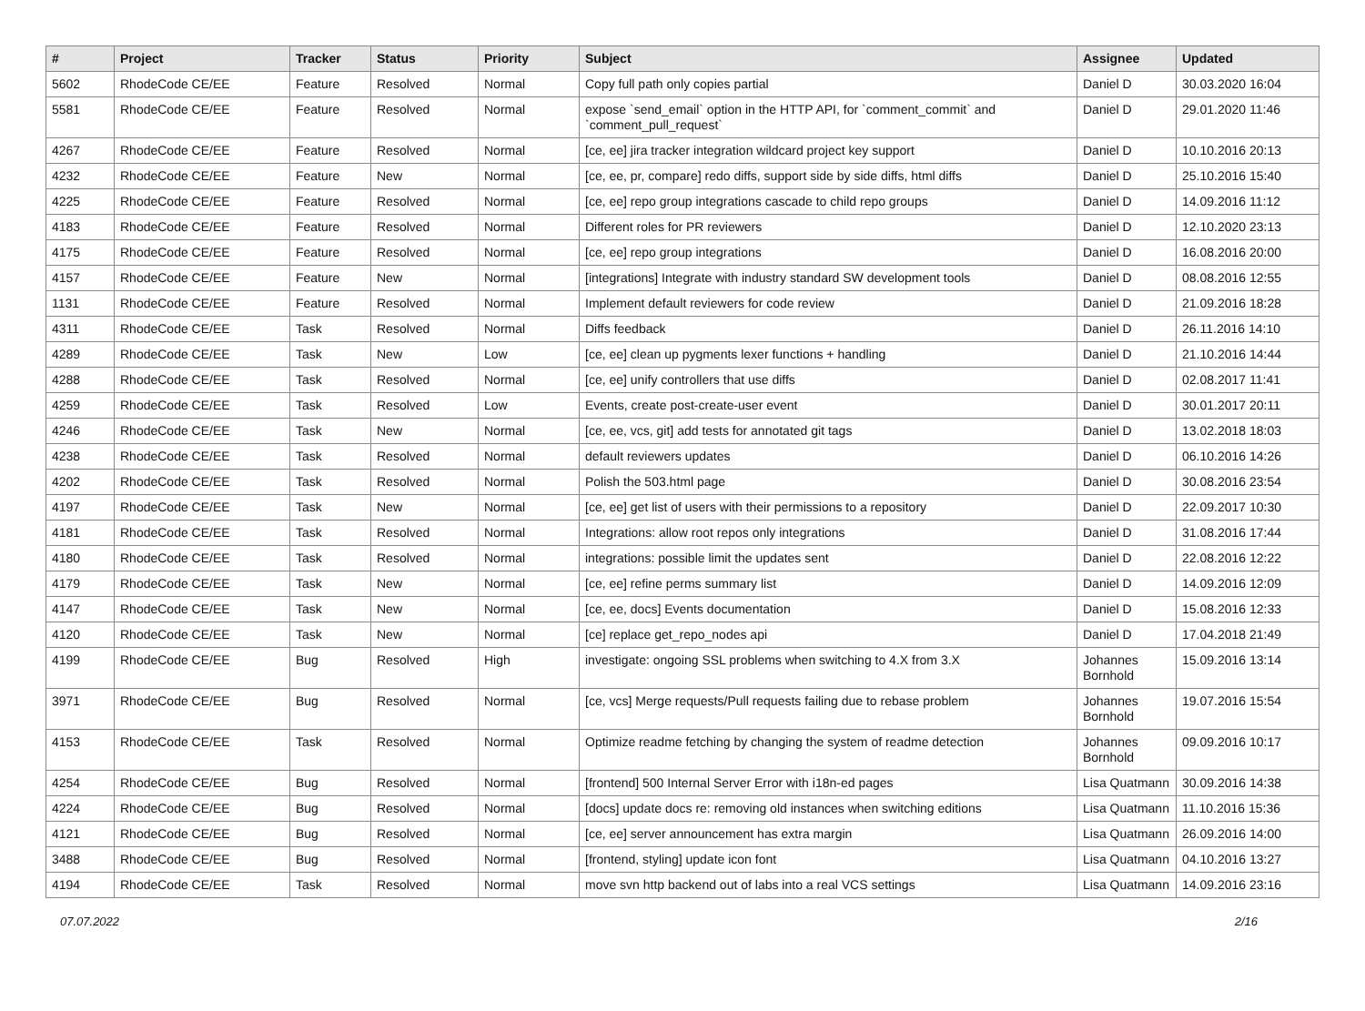| # | Project | Tracker | Status | Priority | Subject | Assignee | Updated |
| --- | --- | --- | --- | --- | --- | --- | --- |
| 5602 | RhodeCode CE/EE | Feature | Resolved | Normal | Copy full path only copies partial | Daniel D | 30.03.2020 16:04 |
| 5581 | RhodeCode CE/EE | Feature | Resolved | Normal | expose `send_email` option in the HTTP API, for `comment_commit` and `comment_pull_request` | Daniel D | 29.01.2020 11:46 |
| 4267 | RhodeCode CE/EE | Feature | Resolved | Normal | [ce, ee] jira tracker integration wildcard project key support | Daniel D | 10.10.2016 20:13 |
| 4232 | RhodeCode CE/EE | Feature | New | Normal | [ce, ee, pr, compare] redo diffs, support side by side diffs, html diffs | Daniel D | 25.10.2016 15:40 |
| 4225 | RhodeCode CE/EE | Feature | Resolved | Normal | [ce, ee] repo group integrations cascade to child repo groups | Daniel D | 14.09.2016 11:12 |
| 4183 | RhodeCode CE/EE | Feature | Resolved | Normal | Different roles for PR reviewers | Daniel D | 12.10.2020 23:13 |
| 4175 | RhodeCode CE/EE | Feature | Resolved | Normal | [ce, ee] repo group integrations | Daniel D | 16.08.2016 20:00 |
| 4157 | RhodeCode CE/EE | Feature | New | Normal | [integrations] Integrate with industry standard SW development tools | Daniel D | 08.08.2016 12:55 |
| 1131 | RhodeCode CE/EE | Feature | Resolved | Normal | Implement default reviewers for code review | Daniel D | 21.09.2016 18:28 |
| 4311 | RhodeCode CE/EE | Task | Resolved | Normal | Diffs feedback | Daniel D | 26.11.2016 14:10 |
| 4289 | RhodeCode CE/EE | Task | New | Low | [ce, ee] clean up pygments lexer functions + handling | Daniel D | 21.10.2016 14:44 |
| 4288 | RhodeCode CE/EE | Task | Resolved | Normal | [ce, ee] unify controllers that use diffs | Daniel D | 02.08.2017 11:41 |
| 4259 | RhodeCode CE/EE | Task | Resolved | Low | Events, create post-create-user event | Daniel D | 30.01.2017 20:11 |
| 4246 | RhodeCode CE/EE | Task | New | Normal | [ce, ee, vcs, git] add tests for annotated git tags | Daniel D | 13.02.2018 18:03 |
| 4238 | RhodeCode CE/EE | Task | Resolved | Normal | default reviewers updates | Daniel D | 06.10.2016 14:26 |
| 4202 | RhodeCode CE/EE | Task | Resolved | Normal | Polish the 503.html page | Daniel D | 30.08.2016 23:54 |
| 4197 | RhodeCode CE/EE | Task | New | Normal | [ce, ee] get list of users with their permissions to a repository | Daniel D | 22.09.2017 10:30 |
| 4181 | RhodeCode CE/EE | Task | Resolved | Normal | Integrations: allow root repos only integrations | Daniel D | 31.08.2016 17:44 |
| 4180 | RhodeCode CE/EE | Task | Resolved | Normal | integrations: possible limit the updates sent | Daniel D | 22.08.2016 12:22 |
| 4179 | RhodeCode CE/EE | Task | New | Normal | [ce, ee] refine perms summary list | Daniel D | 14.09.2016 12:09 |
| 4147 | RhodeCode CE/EE | Task | New | Normal | [ce, ee, docs] Events documentation | Daniel D | 15.08.2016 12:33 |
| 4120 | RhodeCode CE/EE | Task | New | Normal | [ce] replace get_repo_nodes api | Daniel D | 17.04.2018 21:49 |
| 4199 | RhodeCode CE/EE | Bug | Resolved | High | investigate: ongoing SSL problems when switching to 4.X from 3.X | Johannes Bornhold | 15.09.2016 13:14 |
| 3971 | RhodeCode CE/EE | Bug | Resolved | Normal | [ce, vcs] Merge requests/Pull requests failing due to rebase problem | Johannes Bornhold | 19.07.2016 15:54 |
| 4153 | RhodeCode CE/EE | Task | Resolved | Normal | Optimize readme fetching by changing the system of readme detection | Johannes Bornhold | 09.09.2016 10:17 |
| 4254 | RhodeCode CE/EE | Bug | Resolved | Normal | [frontend] 500 Internal Server Error with i18n-ed pages | Lisa Quatmann | 30.09.2016 14:38 |
| 4224 | RhodeCode CE/EE | Bug | Resolved | Normal | [docs] update docs re: removing old instances when switching editions | Lisa Quatmann | 11.10.2016 15:36 |
| 4121 | RhodeCode CE/EE | Bug | Resolved | Normal | [ce, ee] server announcement has extra margin | Lisa Quatmann | 26.09.2016 14:00 |
| 3488 | RhodeCode CE/EE | Bug | Resolved | Normal | [frontend, styling] update icon font | Lisa Quatmann | 04.10.2016 13:27 |
| 4194 | RhodeCode CE/EE | Task | Resolved | Normal | move svn http backend out of labs into a real VCS settings | Lisa Quatmann | 14.09.2016 23:16 |
07.07.2022 2/16